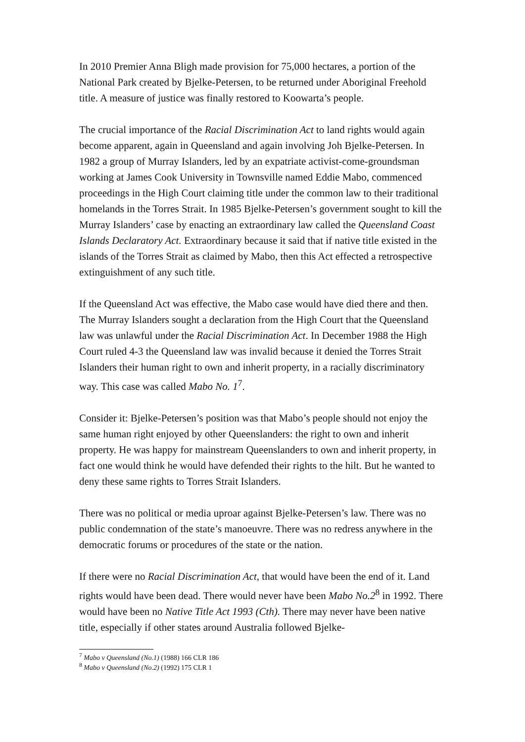In 2010 Premier Anna Bligh made provision for 75,000 hectares, a portion of the National Park created by Bjelke-Petersen, to be returned under Aboriginal Freehold title. A measure of justice was finally restored to Koowarta’s people.
The crucial importance of the Racial Discrimination Act to land rights would again become apparent, again in Queensland and again involving Joh Bjelke-Petersen. In 1982 a group of Murray Islanders, led by an expatriate activist-come-groundsman working at James Cook University in Townsville named Eddie Mabo, commenced proceedings in the High Court claiming title under the common law to their traditional homelands in the Torres Strait. In 1985 Bjelke-Petersen’s government sought to kill the Murray Islanders’ case by enacting an extraordinary law called the Queensland Coast Islands Declaratory Act. Extraordinary because it said that if native title existed in the islands of the Torres Strait as claimed by Mabo, then this Act effected a retrospective extinguishment of any such title.
If the Queensland Act was effective, the Mabo case would have died there and then. The Murray Islanders sought a declaration from the High Court that the Queensland law was unlawful under the Racial Discrimination Act. In December 1988 the High Court ruled 4-3 the Queensland law was invalid because it denied the Torres Strait Islanders their human right to own and inherit property, in a racially discriminatory way. This case was called Mabo No. 1<sup>7</sup>.
Consider it: Bjelke-Petersen’s position was that Mabo’s people should not enjoy the same human right enjoyed by other Queenslanders: the right to own and inherit property. He was happy for mainstream Queenslanders to own and inherit property, in fact one would think he would have defended their rights to the hilt. But he wanted to deny these same rights to Torres Strait Islanders.
There was no political or media uproar against Bjelke-Petersen’s law. There was no public condemnation of the state’s manoeuvre. There was no redress anywhere in the democratic forums or procedures of the state or the nation.
If there were no Racial Discrimination Act, that would have been the end of it. Land rights would have been dead. There would never have been Mabo No.2<sup>8</sup> in 1992. There would have been no Native Title Act 1993 (Cth). There may never have been native title, especially if other states around Australia followed Bjelke-
<sup>7</sup> Mabo v Queensland (No.1) (1988) 166 CLR 186
<sup>8</sup> Mabo v Queensland (No.2) (1992) 175 CLR 1